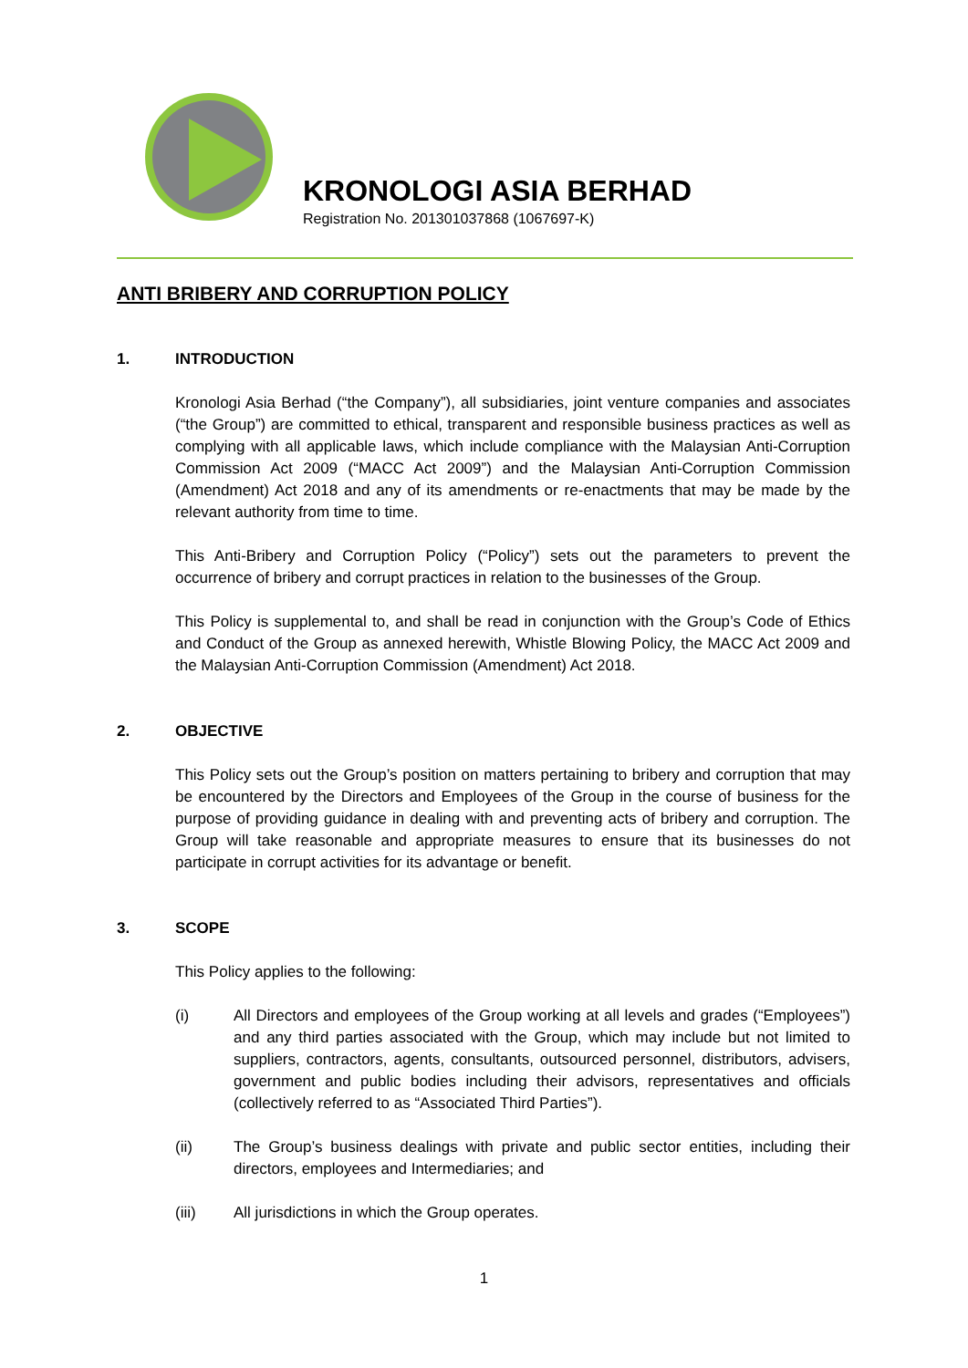KRONOLOGI ASIA BERHAD
Registration No. 201301037868 (1067697-K)
ANTI BRIBERY AND CORRUPTION POLICY
1. INTRODUCTION
Kronologi Asia Berhad (“the Company”), all subsidiaries, joint venture companies and associates (“the Group”) are committed to ethical, transparent and responsible business practices as well as complying with all applicable laws, which include compliance with the Malaysian Anti-Corruption Commission Act 2009 (“MACC Act 2009”) and the Malaysian Anti-Corruption Commission (Amendment) Act 2018 and any of its amendments or re-enactments that may be made by the relevant authority from time to time.
This Anti-Bribery and Corruption Policy (“Policy”) sets out the parameters to prevent the occurrence of bribery and corrupt practices in relation to the businesses of the Group.
This Policy is supplemental to, and shall be read in conjunction with the Group’s Code of Ethics and Conduct of the Group as annexed herewith, Whistle Blowing Policy, the MACC Act 2009 and the Malaysian Anti-Corruption Commission (Amendment) Act 2018.
2. OBJECTIVE
This Policy sets out the Group’s position on matters pertaining to bribery and corruption that may be encountered by the Directors and Employees of the Group in the course of business for the purpose of providing guidance in dealing with and preventing acts of bribery and corruption. The Group will take reasonable and appropriate measures to ensure that its businesses do not participate in corrupt activities for its advantage or benefit.
3. SCOPE
This Policy applies to the following:
(i) All Directors and employees of the Group working at all levels and grades (“Employees”) and any third parties associated with the Group, which may include but not limited to suppliers, contractors, agents, consultants, outsourced personnel, distributors, advisers, government and public bodies including their advisors, representatives and officials (collectively referred to as “Associated Third Parties”).
(ii) The Group’s business dealings with private and public sector entities, including their directors, employees and Intermediaries; and
(iii) All jurisdictions in which the Group operates.
1